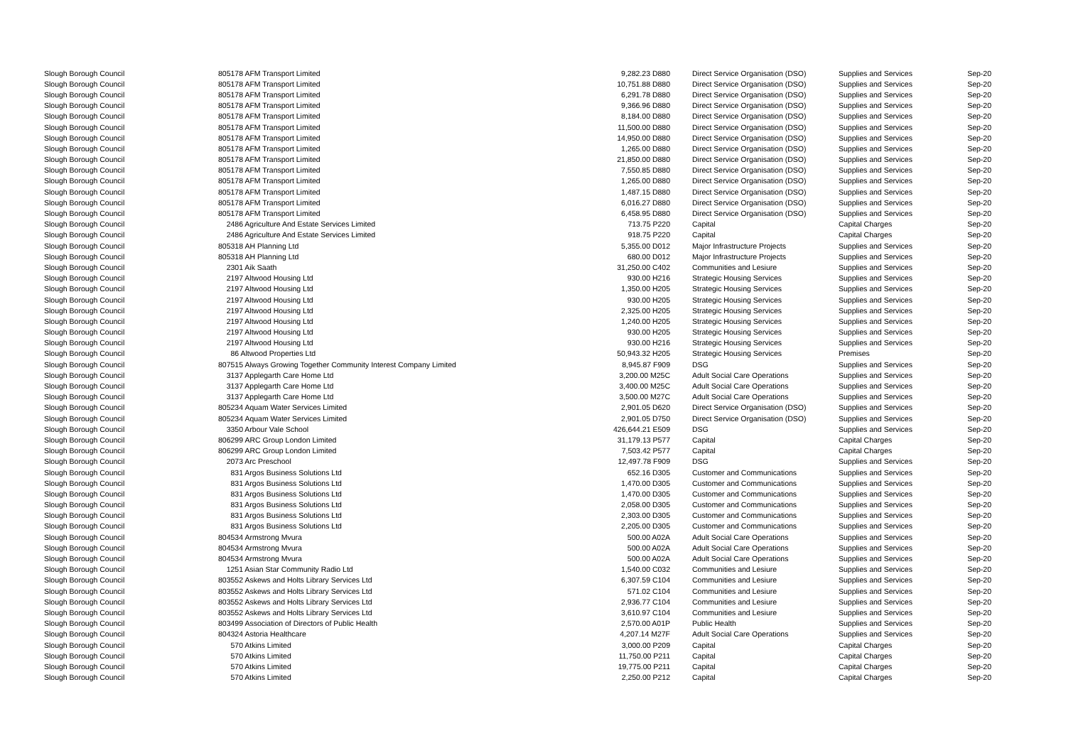| Slough Borough Council | 805178 AFM Transport Limited | 9,282.23 D880 | | Direct Service Organisation (DSO) | Supplies and Services | Sep-20 |
| Slough Borough Council | 805178 AFM Transport Limited | 10,751.88 D880 | | Direct Service Organisation (DSO) | Supplies and Services | Sep-20 |
| Slough Borough Council | 805178 AFM Transport Limited | 6,291.78 D880 | | Direct Service Organisation (DSO) | Supplies and Services | Sep-20 |
| Slough Borough Council | 805178 AFM Transport Limited | 9,366.96 D880 | | Direct Service Organisation (DSO) | Supplies and Services | Sep-20 |
| Slough Borough Council | 805178 AFM Transport Limited | 8,184.00 D880 | | Direct Service Organisation (DSO) | Supplies and Services | Sep-20 |
| Slough Borough Council | 805178 AFM Transport Limited | 11,500.00 D880 | | Direct Service Organisation (DSO) | Supplies and Services | Sep-20 |
| Slough Borough Council | 805178 AFM Transport Limited | 14,950.00 D880 | | Direct Service Organisation (DSO) | Supplies and Services | Sep-20 |
| Slough Borough Council | 805178 AFM Transport Limited | 1,265.00 D880 | | Direct Service Organisation (DSO) | Supplies and Services | Sep-20 |
| Slough Borough Council | 805178 AFM Transport Limited | 21,850.00 D880 | | Direct Service Organisation (DSO) | Supplies and Services | Sep-20 |
| Slough Borough Council | 805178 AFM Transport Limited | 7,550.85 D880 | | Direct Service Organisation (DSO) | Supplies and Services | Sep-20 |
| Slough Borough Council | 805178 AFM Transport Limited | 1,265.00 D880 | | Direct Service Organisation (DSO) | Supplies and Services | Sep-20 |
| Slough Borough Council | 805178 AFM Transport Limited | 1,487.15 D880 | | Direct Service Organisation (DSO) | Supplies and Services | Sep-20 |
| Slough Borough Council | 805178 AFM Transport Limited | 6,016.27 D880 | | Direct Service Organisation (DSO) | Supplies and Services | Sep-20 |
| Slough Borough Council | 805178 AFM Transport Limited | 6,458.95 D880 | | Direct Service Organisation (DSO) | Supplies and Services | Sep-20 |
| Slough Borough Council | 2486 Agriculture And Estate Services Limited | 713.75 P220 | | Capital | Capital Charges | Sep-20 |
| Slough Borough Council | 2486 Agriculture And Estate Services Limited | 918.75 P220 | | Capital | Capital Charges | Sep-20 |
| Slough Borough Council | 805318 AH Planning Ltd | 5,355.00 D012 | | Major Infrastructure Projects | Supplies and Services | Sep-20 |
| Slough Borough Council | 805318 AH Planning Ltd | 680.00 D012 | | Major Infrastructure Projects | Supplies and Services | Sep-20 |
| Slough Borough Council | 2301 Aik Saath | 31,250.00 C402 | | Communities and Lesiure | Supplies and Services | Sep-20 |
| Slough Borough Council | 2197 Altwood Housing Ltd | 930.00 H216 | | Strategic Housing Services | Supplies and Services | Sep-20 |
| Slough Borough Council | 2197 Altwood Housing Ltd | 1,350.00 H205 | | Strategic Housing Services | Supplies and Services | Sep-20 |
| Slough Borough Council | 2197 Altwood Housing Ltd | 930.00 H205 | | Strategic Housing Services | Supplies and Services | Sep-20 |
| Slough Borough Council | 2197 Altwood Housing Ltd | 2,325.00 H205 | | Strategic Housing Services | Supplies and Services | Sep-20 |
| Slough Borough Council | 2197 Altwood Housing Ltd | 1,240.00 H205 | | Strategic Housing Services | Supplies and Services | Sep-20 |
| Slough Borough Council | 2197 Altwood Housing Ltd | 930.00 H205 | | Strategic Housing Services | Supplies and Services | Sep-20 |
| Slough Borough Council | 2197 Altwood Housing Ltd | 930.00 H216 | | Strategic Housing Services | Supplies and Services | Sep-20 |
| Slough Borough Council | 86 Altwood Properties Ltd | 50,943.32 H205 | | Strategic Housing Services | Premises | Sep-20 |
| Slough Borough Council | 807515 Always Growing Together Community Interest Company Limited | 8,945.87 F909 | | DSG | Supplies and Services | Sep-20 |
| Slough Borough Council | 3137 Applegarth Care Home Ltd | 3,200.00 M25C | | Adult Social Care Operations | Supplies and Services | Sep-20 |
| Slough Borough Council | 3137 Applegarth Care Home Ltd | 3,400.00 M25C | | Adult Social Care Operations | Supplies and Services | Sep-20 |
| Slough Borough Council | 3137 Applegarth Care Home Ltd | 3,500.00 M27C | | Adult Social Care Operations | Supplies and Services | Sep-20 |
| Slough Borough Council | 805234 Aquam Water Services Limited | 2,901.05 D620 | | Direct Service Organisation (DSO) | Supplies and Services | Sep-20 |
| Slough Borough Council | 805234 Aquam Water Services Limited | 2,901.05 D750 | | Direct Service Organisation (DSO) | Supplies and Services | Sep-20 |
| Slough Borough Council | 3350 Arbour Vale School | 426,644.21 E509 | | DSG | Supplies and Services | Sep-20 |
| Slough Borough Council | 806299 ARC Group London Limited | 31,179.13 P577 | | Capital | Capital Charges | Sep-20 |
| Slough Borough Council | 806299 ARC Group London Limited | 7,503.42 P577 | | Capital | Capital Charges | Sep-20 |
| Slough Borough Council | 2073 Arc Preschool | 12,497.78 F909 | | DSG | Supplies and Services | Sep-20 |
| Slough Borough Council | 831 Argos Business Solutions Ltd | 652.16 D305 | | Customer and Communications | Supplies and Services | Sep-20 |
| Slough Borough Council | 831 Argos Business Solutions Ltd | 1,470.00 D305 | | Customer and Communications | Supplies and Services | Sep-20 |
| Slough Borough Council | 831 Argos Business Solutions Ltd | 1,470.00 D305 | | Customer and Communications | Supplies and Services | Sep-20 |
| Slough Borough Council | 831 Argos Business Solutions Ltd | 2,058.00 D305 | | Customer and Communications | Supplies and Services | Sep-20 |
| Slough Borough Council | 831 Argos Business Solutions Ltd | 2,303.00 D305 | | Customer and Communications | Supplies and Services | Sep-20 |
| Slough Borough Council | 831 Argos Business Solutions Ltd | 2,205.00 D305 | | Customer and Communications | Supplies and Services | Sep-20 |
| Slough Borough Council | 804534 Armstrong Mvura | 500.00 A02A | | Adult Social Care Operations | Supplies and Services | Sep-20 |
| Slough Borough Council | 804534 Armstrong Mvura | 500.00 A02A | | Adult Social Care Operations | Supplies and Services | Sep-20 |
| Slough Borough Council | 804534 Armstrong Mvura | 500.00 A02A | | Adult Social Care Operations | Supplies and Services | Sep-20 |
| Slough Borough Council | 1251 Asian Star Community Radio Ltd | 1,540.00 C032 | | Communities and Lesiure | Supplies and Services | Sep-20 |
| Slough Borough Council | 803552 Askews and Holts Library Services Ltd | 6,307.59 C104 | | Communities and Lesiure | Supplies and Services | Sep-20 |
| Slough Borough Council | 803552 Askews and Holts Library Services Ltd | 571.02 C104 | | Communities and Lesiure | Supplies and Services | Sep-20 |
| Slough Borough Council | 803552 Askews and Holts Library Services Ltd | 2,936.77 C104 | | Communities and Lesiure | Supplies and Services | Sep-20 |
| Slough Borough Council | 803552 Askews and Holts Library Services Ltd | 3,610.97 C104 | | Communities and Lesiure | Supplies and Services | Sep-20 |
| Slough Borough Council | 803499 Association of Directors of Public Health | 2,570.00 A01P | | Public Health | Supplies and Services | Sep-20 |
| Slough Borough Council | 804324 Astoria Healthcare | 4,207.14 M27F | | Adult Social Care Operations | Supplies and Services | Sep-20 |
| Slough Borough Council | 570 Atkins Limited | 3,000.00 P209 | | Capital | Capital Charges | Sep-20 |
| Slough Borough Council | 570 Atkins Limited | 11,750.00 P211 | | Capital | Capital Charges | Sep-20 |
| Slough Borough Council | 570 Atkins Limited | 19,775.00 P211 | | Capital | Capital Charges | Sep-20 |
| Slough Borough Council | 570 Atkins Limited | 2,250.00 P212 | | Capital | Capital Charges | Sep-20 |